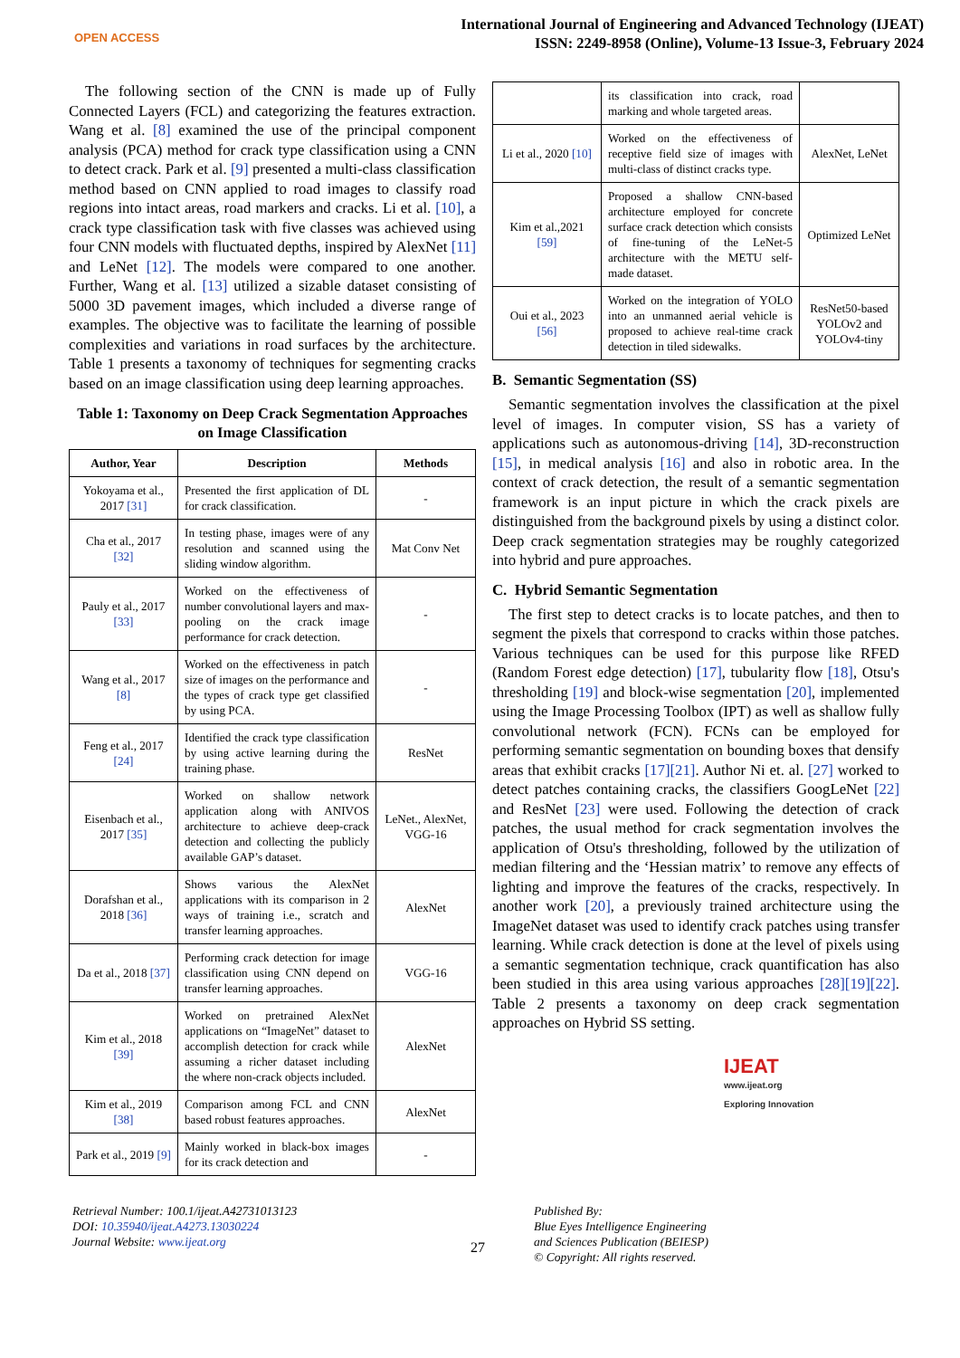OPEN ACCESS
International Journal of Engineering and Advanced Technology (IJEAT)
ISSN: 2249-8958 (Online), Volume-13 Issue-3, February 2024
The following section of the CNN is made up of Fully Connected Layers (FCL) and categorizing the features extraction. Wang et al. [8] examined the use of the principal component analysis (PCA) method for crack type classification using a CNN to detect crack. Park et al. [9] presented a multi-class classification method based on CNN applied to road images to classify road regions into intact areas, road markers and cracks. Li et al. [10], a crack type classification task with five classes was achieved using four CNN models with fluctuated depths, inspired by AlexNet [11] and LeNet [12]. The models were compared to one another. Further, Wang et al. [13] utilized a sizable dataset consisting of 5000 3D pavement images, which included a diverse range of examples. The objective was to facilitate the learning of possible complexities and variations in road surfaces by the architecture. Table 1 presents a taxonomy of techniques for segmenting cracks based on an image classification using deep learning approaches.
Table 1: Taxonomy on Deep Crack Segmentation Approaches on Image Classification
| Author, Year | Description | Methods |
| --- | --- | --- |
| Yokoyama et al., 2017 [31] | Presented the first application of DL for crack classification. | - |
| Cha et al., 2017 [32] | In testing phase, images were of any resolution and scanned using the sliding window algorithm. | Mat Conv Net |
| Pauly et al., 2017 [33] | Worked on the effectiveness of number convolutional layers and max-pooling on the crack image performance for crack detection. | - |
| Wang et al., 2017 [8] | Worked on the effectiveness in patch size of images on the performance and the types of crack type get classified by using PCA. | - |
| Feng et al., 2017 [24] | Identified the crack type classification by using active learning during the training phase. | ResNet |
| Eisenbach et al., 2017 [35] | Worked on shallow network application along with ANIVOS architecture to achieve deep-crack detection and collecting the publicly available GAP’s dataset. | LeNet., AlexNet, VGG-16 |
| Dorafshan et al., 2018 [36] | Shows various the AlexNet applications with its comparison in 2 ways of training i.e., scratch and transfer learning approaches. | AlexNet |
| Da et al., 2018 [37] | Performing crack detection for image classification using CNN depend on transfer learning approaches. | VGG-16 |
| Kim et al., 2018 [39] | Worked on pretrained AlexNet applications on “ImageNet” dataset to accomplish detection for crack while assuming a richer dataset including the where non-crack objects included. | AlexNet |
| Kim et al., 2019 [38] | Comparison among FCL and CNN based robust features approaches. | AlexNet |
| Park et al., 2019 [9] | Mainly worked in black-box images for its crack detection and | - |
| | its classification into crack, road marking and whole targeted areas. | |
| Li et al., 2020 [10] | Worked on the effectiveness of receptive field size of images with multi-class of distinct cracks type. | AlexNet, LeNet |
| Kim et al.,2021 [59] | Proposed a shallow CNN-based architecture employed for concrete surface crack detection which consists of fine-tuning of the LeNet-5 architecture with the METU self- made dataset. | Optimized LeNet |
| Oui et al., 2023 [56] | Worked on the integration of YOLO into an unmanned aerial vehicle is proposed to achieve real-time crack detection in tiled sidewalks. | ResNet50-based YOLOv2 and YOLOv4-tiny |
B. Semantic Segmentation (SS)
Semantic segmentation involves the classification at the pixel level of images. In computer vision, SS has a variety of applications such as autonomous-driving [14], 3D-reconstruction [15], in medical analysis [16] and also in robotic area. In the context of crack detection, the result of a semantic segmentation framework is an input picture in which the crack pixels are distinguished from the background pixels by using a distinct color. Deep crack segmentation strategies may be roughly categorized into hybrid and pure approaches.
C. Hybrid Semantic Segmentation
The first step to detect cracks is to locate patches, and then to segment the pixels that correspond to cracks within those patches. Various techniques can be used for this purpose like RFED (Random Forest edge detection) [17], tubularity flow [18], Otsu's thresholding [19] and block-wise segmentation [20], implemented using the Image Processing Toolbox (IPT) as well as shallow fully convolutional network (FCN). FCNs can be employed for performing semantic segmentation on bounding boxes that densify areas that exhibit cracks [17][21]. Author Ni et. al. [27] worked to detect patches containing cracks, the classifiers GoogLeNet [22] and ResNet [23] were used. Following the detection of crack patches, the usual method for crack segmentation involves the application of Otsu's thresholding, followed by the utilization of median filtering and the ‘Hessian matrix’ to remove any effects of lighting and improve the features of the cracks, respectively. In another work [20], a previously trained architecture using the ImageNet dataset was used to identify crack patches using transfer learning. While crack detection is done at the level of pixels using a semantic segmentation technique, crack quantification has also been studied in this area using various approaches [28][19][22]. Table 2 presents a taxonomy on deep crack segmentation approaches on Hybrid SS setting.
Retrieval Number: 100.1/ijeat.A42731013123
DOI: 10.35940/ijeat.A4273.13030224
Journal Website: www.ijeat.org
27
Published By:
Blue Eyes Intelligence Engineering and Sciences Publication (BEIESP)
© Copyright: All rights reserved.
IJEAT
www.ijeat.org
Exploring Innovation